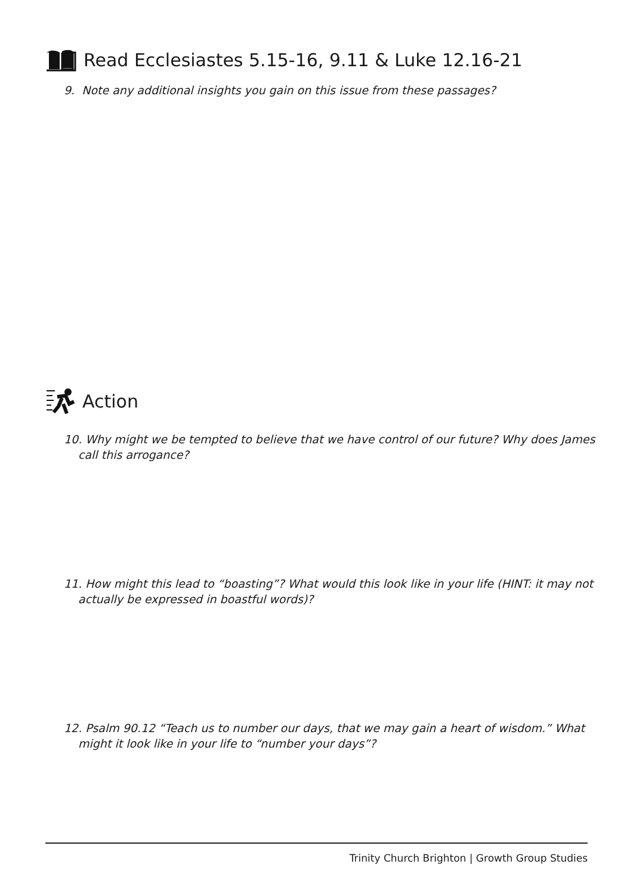Read Ecclesiastes 5.15-16, 9.11 & Luke 12.16-21
9. Note any additional insights you gain on this issue from these passages?
Action
10. Why might we be tempted to believe that we have control of our future? Why does James call this arrogance?
11. How might this lead to “boasting”? What would this look like in your life (HINT: it may not actually be expressed in boastful words)?
12. Psalm 90.12 “Teach us to number our days, that we may gain a heart of wisdom.” What might it look like in your life to “number your days”?
Trinity Church Brighton | Growth Group Studies